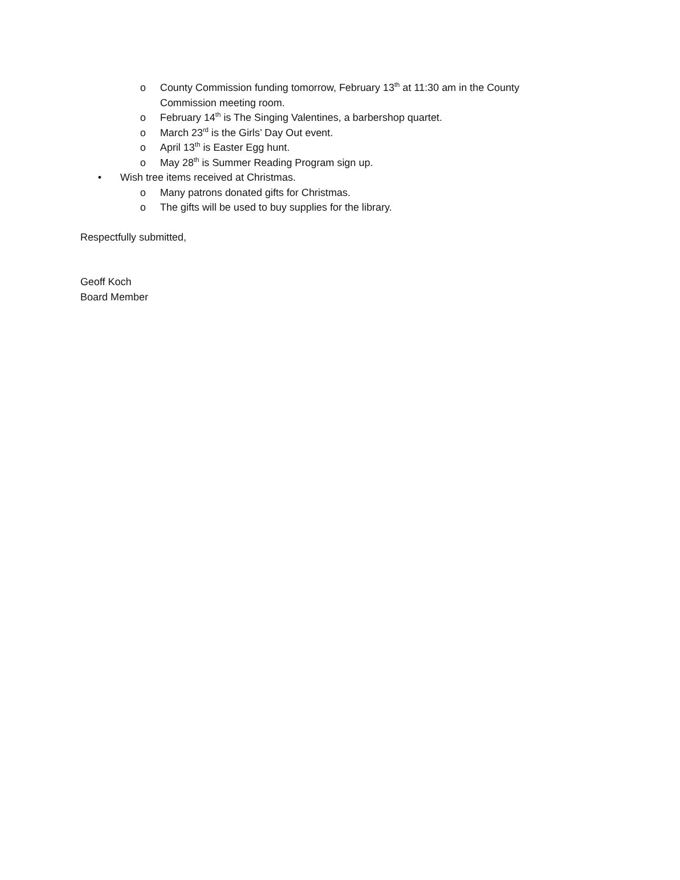o County Commission funding tomorrow, February 13<sup>th</sup> at 11:30 am in the County Commission meeting room.
o February 14<sup>th</sup> is The Singing Valentines, a barbershop quartet.
o March 23<sup>rd</sup> is the Girls’ Day Out event.
o April 13<sup>th</sup> is Easter Egg hunt.
o May 28<sup>th</sup> is Summer Reading Program sign up.
• Wish tree items received at Christmas.
o Many patrons donated gifts for Christmas.
o The gifts will be used to buy supplies for the library.
Respectfully submitted,
Geoff Koch
Board Member